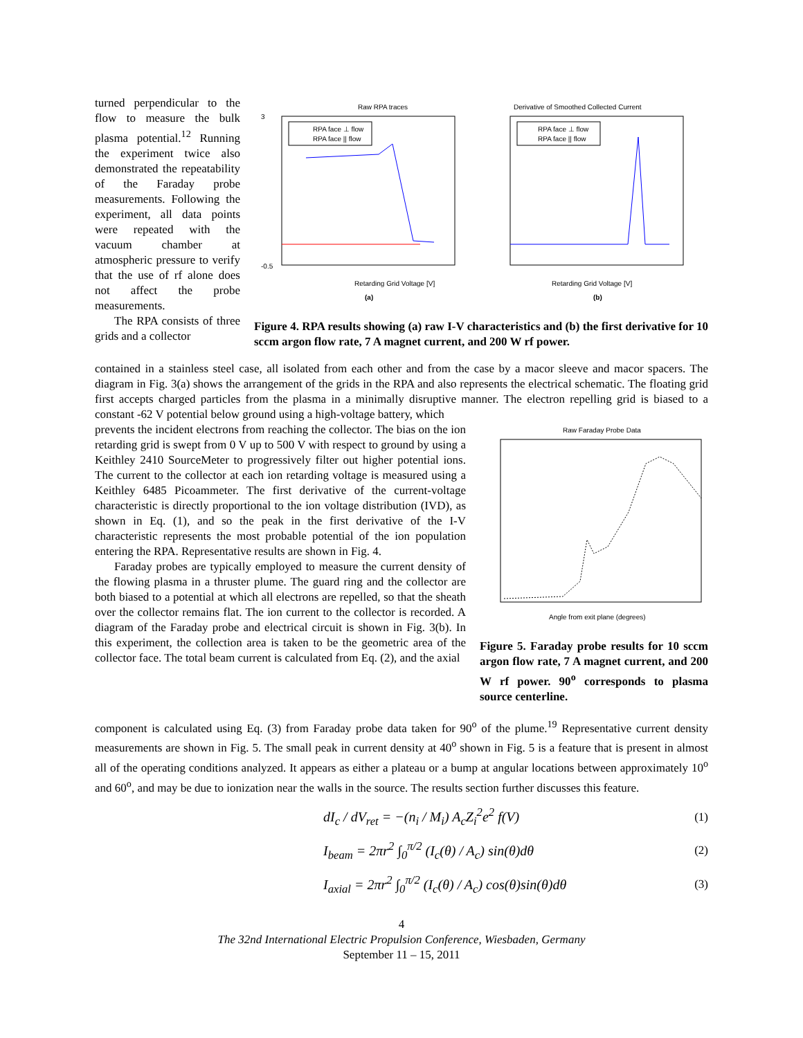turned perpendicular to the flow to measure the bulk plasma potential.<sup>12</sup> Running the experiment twice also demonstrated the repeatability of the Faraday probe measurements. Following the experiment, all data points were repeated with the vacuum chamber at atmospheric pressure to verify that the use of rf alone does not affect the probe measurements.
The RPA consists of three grids and a collector
Raw RPA traces
3
-0.5
Retarding Grid Voltage [V]
RPA face ⊥ flow
RPA face || flow
(a)
Derivative of Smoothed Collected Current
Retarding Grid Voltage [V]
RPA face ⊥ flow
RPA face || flow
(b)
Figure 4. RPA results showing (a) raw I-V characteristics and (b) the first derivative for 10 sccm argon flow rate, 7 A magnet current, and 200 W rf power.
contained in a stainless steel case, all isolated from each other and from the case by a macor sleeve and macor spacers. The diagram in Fig. 3(a) shows the arrangement of the grids in the RPA and also represents the electrical schematic. The floating grid first accepts charged particles from the plasma in a minimally disruptive manner. The electron repelling grid is biased to a constant -62 V potential below ground using a high-voltage battery, which
prevents the incident electrons from reaching the collector. The bias on the ion retarding grid is swept from 0 V up to 500 V with respect to ground by using a Keithley 2410 SourceMeter to progressively filter out higher potential ions. The current to the collector at each ion retarding voltage is measured using a Keithley 6485 Picoammeter. The first derivative of the current-voltage characteristic is directly proportional to the ion voltage distribution (IVD), as shown in Eq. (1), and so the peak in the first derivative of the I-V characteristic represents the most probable potential of the ion population entering the RPA. Representative results are shown in Fig. 4.
Faraday probes are typically employed to measure the current density of the flowing plasma in a thruster plume. The guard ring and the collector are both biased to a potential at which all electrons are repelled, so that the sheath over the collector remains flat. The ion current to the collector is recorded. A diagram of the Faraday probe and electrical circuit is shown in Fig. 3(b). In this experiment, the collection area is taken to be the geometric area of the collector face. The total beam current is calculated from Eq. (2), and the axial
Raw Faraday Probe Data
Angle from exit plane (degrees)
Figure 5. Faraday probe results for 10 sccm argon flow rate, 7 A magnet current, and 200 W rf power. 90<sup>o</sup> corresponds to plasma source centerline.
component is calculated using Eq. (3) from Faraday probe data taken for 90<sup>o</sup> of the plume.<sup>19</sup> Representative current density measurements are shown in Fig. 5. The small peak in current density at 40<sup>o</sup> shown in Fig. 5 is a feature that is present in almost all of the operating conditions analyzed. It appears as either a plateau or a bump at angular locations between approximately 10<sup>o</sup> and 60<sup>o</sup>, and may be due to ionization near the walls in the source. The results section further discusses this feature.
dI<sub>c</sub> / dV<sub>ret</sub> = −(n<sub>i</sub> / M<sub>i</sub>) A<sub>c</sub>Z<sub>i</sub><sup>2</sup>e<sup>2</sup> f(V) (1)
I<sub>beam</sub> = 2πr<sup>2</sup> ∫<sub>0</sub><sup>π/2</sup> (I<sub>c</sub>(θ) / A<sub>c</sub>) sin(θ)dθ (2)
I<sub>axial</sub> = 2πr<sup>2</sup> ∫<sub>0</sub><sup>π/2</sup> (I<sub>c</sub>(θ) / A<sub>c</sub>) cos(θ)sin(θ)dθ (3)
4
The 32nd International Electric Propulsion Conference, Wiesbaden, Germany
September 11 – 15, 2011